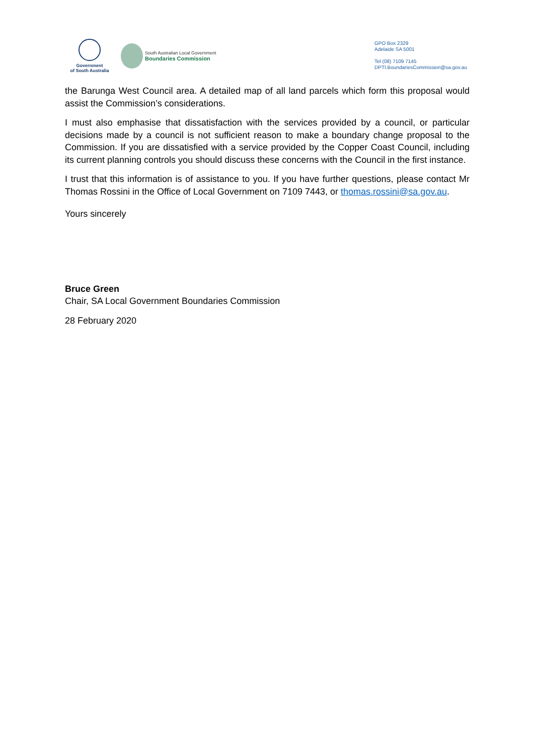Government
of South Australia
South Australian Local Government
Boundaries Commission
GPO Box 2329
Adelaide SA 5001
Tel (08) 7109 7145
DPTI.BoundariesCommission@sa.gov.au
the Barunga West Council area. A detailed map of all land parcels which form this proposal would assist the Commission’s considerations.
I must also emphasise that dissatisfaction with the services provided by a council, or particular decisions made by a council is not sufficient reason to make a boundary change proposal to the Commission. If you are dissatisfied with a service provided by the Copper Coast Council, including its current planning controls you should discuss these concerns with the Council in the first instance.
I trust that this information is of assistance to you. If you have further questions, please contact Mr Thomas Rossini in the Office of Local Government on 7109 7443, or thomas.rossini@sa.gov.au.
Yours sincerely
Bruce Green
Chair, SA Local Government Boundaries Commission
28 February 2020